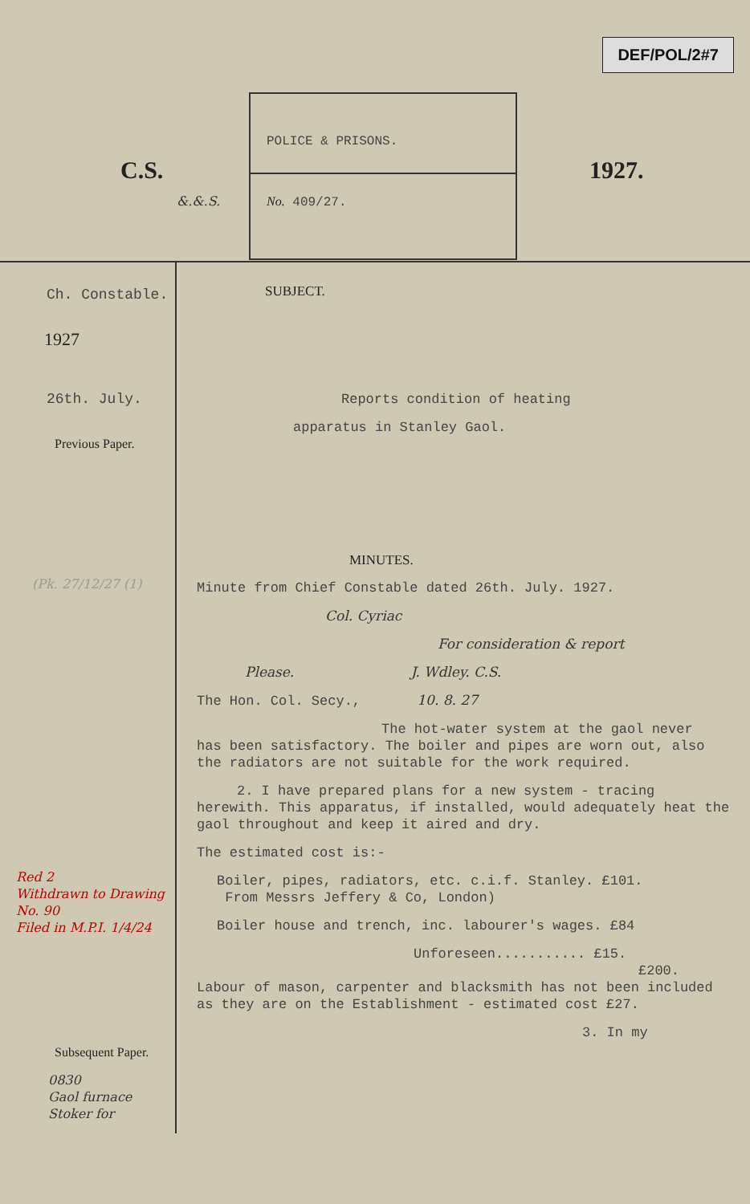DEF/POL/2#7
C.S.
&.&.S.
POLICE & PRISONS.
No. 409/27.
1927.
Ch. Constable.
1927
26th. July.
Previous Paper.
(Pk. 27/12/27 (1)
Red 2
Withdrawn to Drawing No. 90
Filed in M.P.I. 1/4/24
Subsequent Paper.
0830
Gaol furnace
Stoker for
SUBJECT.
Reports condition of heating
apparatus in Stanley Gaol.
MINUTES.
Minute from Chief Constable dated 26th. July. 1927.
Col. Cyriac
For consideration & report
Please. J. Wdley. C.S.
The Hon. Col. Secy., 10. 8. 27
The hot-water system at the gaol never
has been satisfactory. The boiler and pipes are worn out, also the radiators are not suitable for the work required.
2. I have prepared plans for a new system - tracing
herewith. This apparatus, if installed, would adequately heat the gaol throughout and keep it aired and dry.
The estimated cost is:-
Boiler, pipes, radiators, etc. c.i.f. Stanley. £101.
From Messrs Jeffery & Co, London)
Boiler house and trench, inc. labourer's wages. £84
Unforeseen........... £15.
£200.
Labour of mason, carpenter and blacksmith has not been included as they are on the Establishment - estimated cost £27.
3. In my